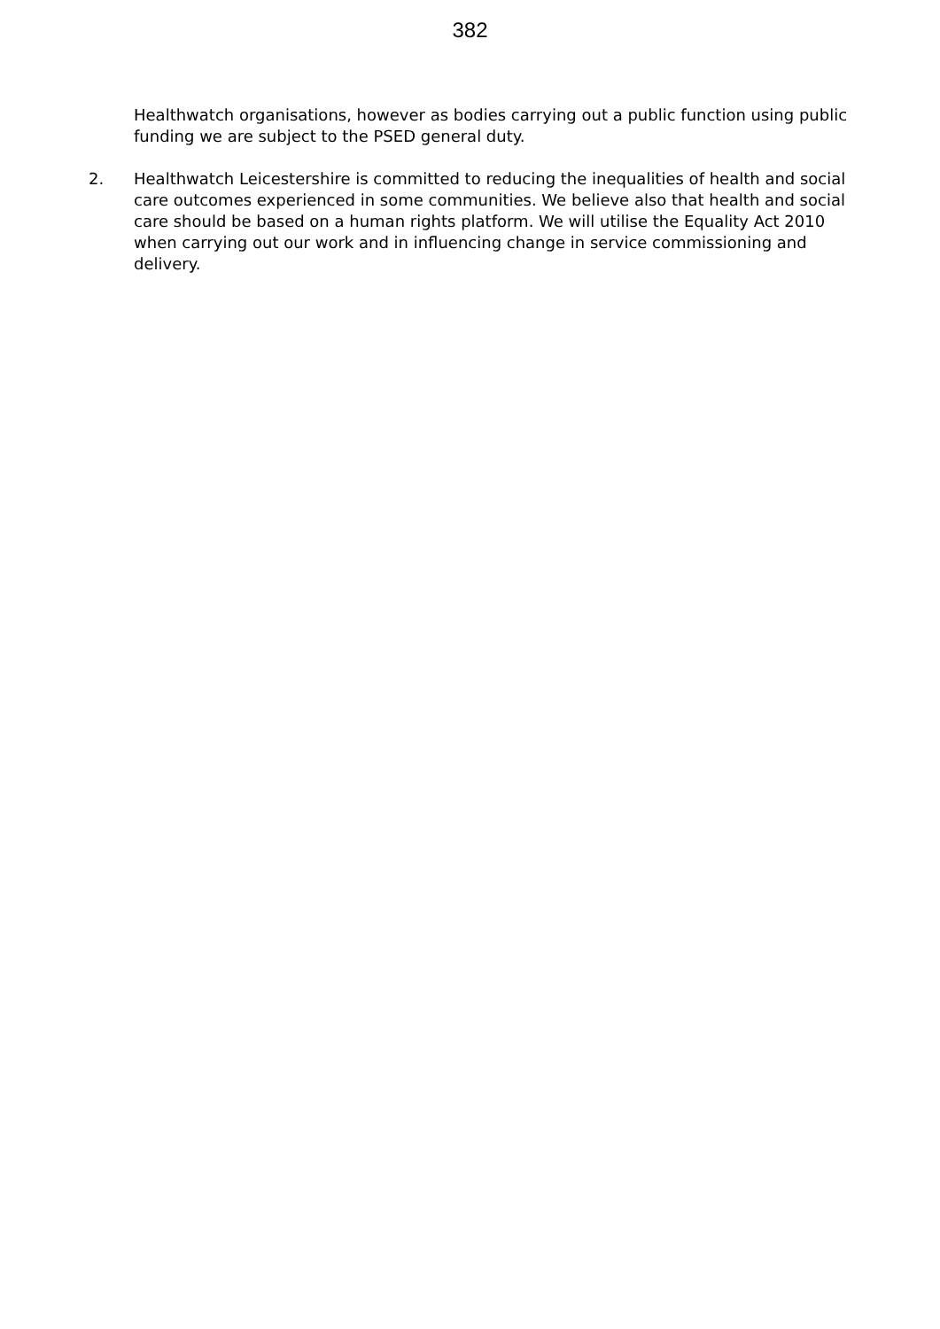382
Healthwatch organisations, however as bodies carrying out a public function using public funding we are subject to the PSED general duty.
2. Healthwatch Leicestershire is committed to reducing the inequalities of health and social care outcomes experienced in some communities. We believe also that health and social care should be based on a human rights platform. We will utilise the Equality Act 2010 when carrying out our work and in influencing change in service commissioning and delivery.